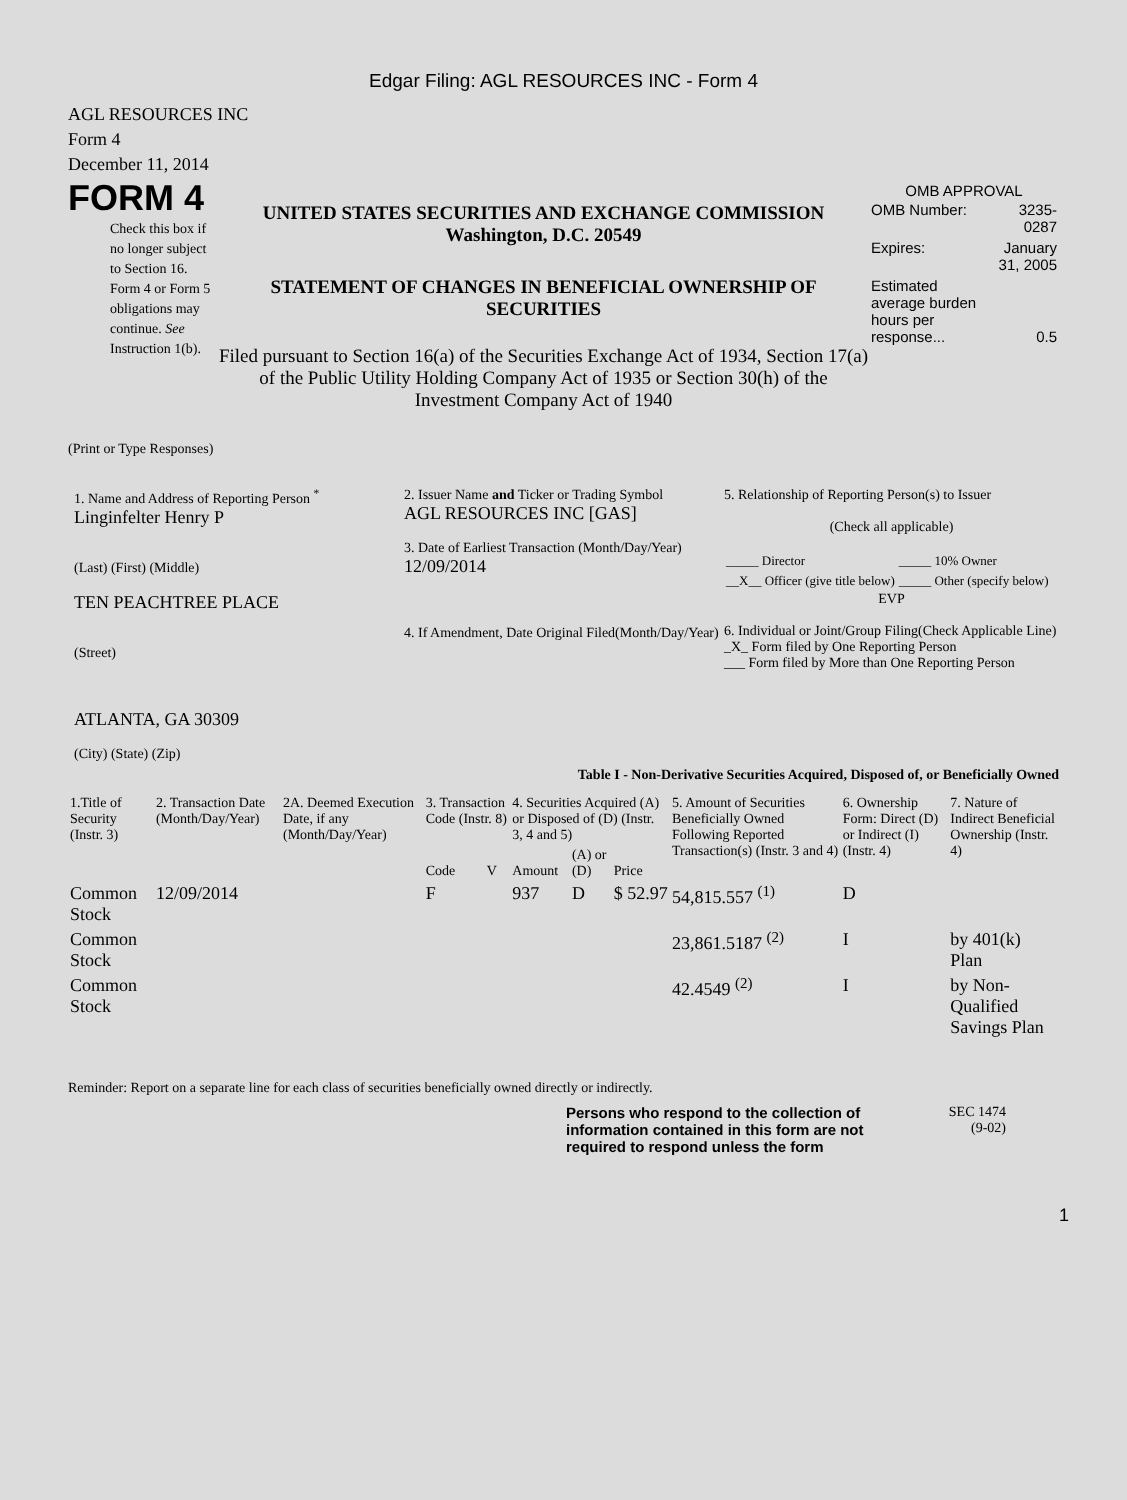Edgar Filing: AGL RESOURCES INC - Form 4
AGL RESOURCES INC
Form 4
December 11, 2014
FORM 4
Check this box if no longer subject to Section 16. Form 4 or Form 5 obligations may continue. See Instruction 1(b).
UNITED STATES SECURITIES AND EXCHANGE COMMISSION
Washington, D.C. 20549
STATEMENT OF CHANGES IN BENEFICIAL OWNERSHIP OF SECURITIES
Filed pursuant to Section 16(a) of the Securities Exchange Act of 1934, Section 17(a) of the Public Utility Holding Company Act of 1935 or Section 30(h) of the Investment Company Act of 1940
OMB APPROVAL
| OMB Number: | 3235-0287 |
| Expires: | January 31, 2005 |
| Estimated average burden hours per response... | 0.5 |
(Print or Type Responses)
1. Name and Address of Reporting Person <sup>*</sup>
Linginfelter Henry P
(Last) (First) (Middle)
TEN PEACHTREE PLACE
(Street)
ATLANTA, GA 30309
(City) (State) (Zip)
2. Issuer Name and Ticker or Trading Symbol
AGL RESOURCES INC [GAS]
3. Date of Earliest Transaction (Month/Day/Year)
12/09/2014
4. If Amendment, Date Original Filed(Month/Day/Year)
5. Relationship of Reporting Person(s) to Issuer
(Check all applicable)
| _____ Director | _____ 10% Owner |
| __X__ Officer (give title below) | _____ Other (specify below) |
EVP
6. Individual or Joint/Group Filing(Check Applicable Line)
_X_ Form filed by One Reporting Person
___ Form filed by More than One Reporting Person
Table I - Non-Derivative Securities Acquired, Disposed of, or Beneficially Owned
| 1.Title of Security (Instr. 3) | 2. Transaction Date (Month/Day/Year) | 2A. Deemed Execution Date, if any (Month/Day/Year) | 3. Transaction Code (Instr. 8) | | 4. Securities Acquired (A) or Disposed of (D) (Instr. 3, 4 and 5) | | | 5. Amount of Securities Beneficially Owned Following Reported Transaction(s) (Instr. 3 and 4) | 6. Ownership Form: Direct (D) or Indirect (I) (Instr. 4) | 7. Nature of Indirect Beneficial Ownership (Instr. 4) |
| --- | --- | --- | --- | --- | --- | --- | --- | --- | --- | --- |
| | | | Code | V | Amount | (A) or (D) | Price | | | |
| Common Stock | 12/09/2014 | | F | | 937 | D | $ 52.97 | 54,815.557 <sup>(1)</sup> | D | |
| Common Stock | | | | | | | | 23,861.5187 <sup>(2)</sup> | I | by 401(k) Plan |
| Common Stock | | | | | | | | 42.4549 <sup>(2)</sup> | I | by Non-Qualified Savings Plan |
Reminder: Report on a separate line for each class of securities beneficially owned directly or indirectly.
Persons who respond to the collection of information contained in this form are not required to respond unless the form
SEC 1474
(9-02)
1